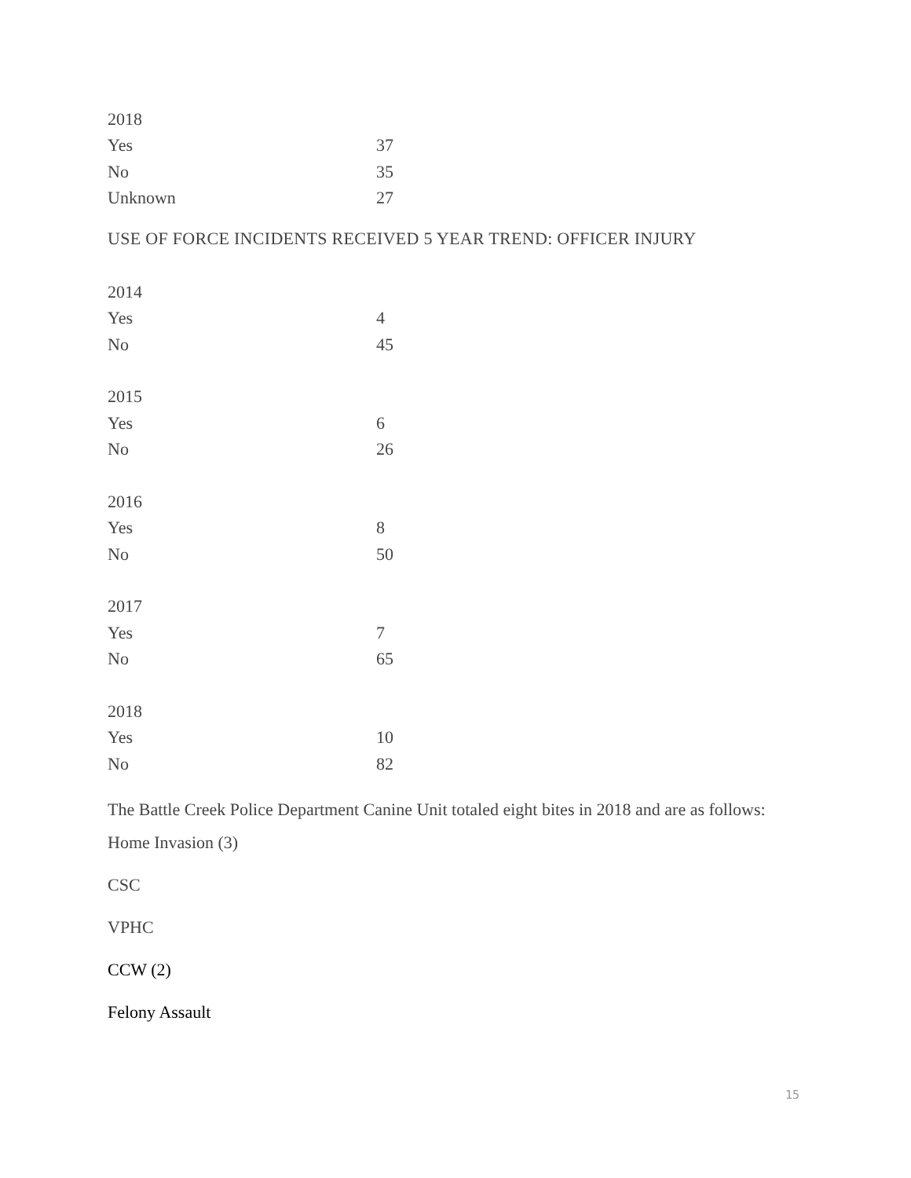| 2018 | |
| Yes | 37 |
| No | 35 |
| Unknown | 27 |
USE OF FORCE INCIDENTS RECEIVED 5 YEAR TREND: OFFICER INJURY
| 2014 | |
| Yes | 4 |
| No | 45 |
| 2015 | |
| Yes | 6 |
| No | 26 |
| 2016 | |
| Yes | 8 |
| No | 50 |
| 2017 | |
| Yes | 7 |
| No | 65 |
| 2018 | |
| Yes | 10 |
| No | 82 |
The Battle Creek Police Department Canine Unit totaled eight bites in 2018 and are as follows:
Home Invasion (3)
CSC
VPHC
CCW (2)
Felony Assault
15